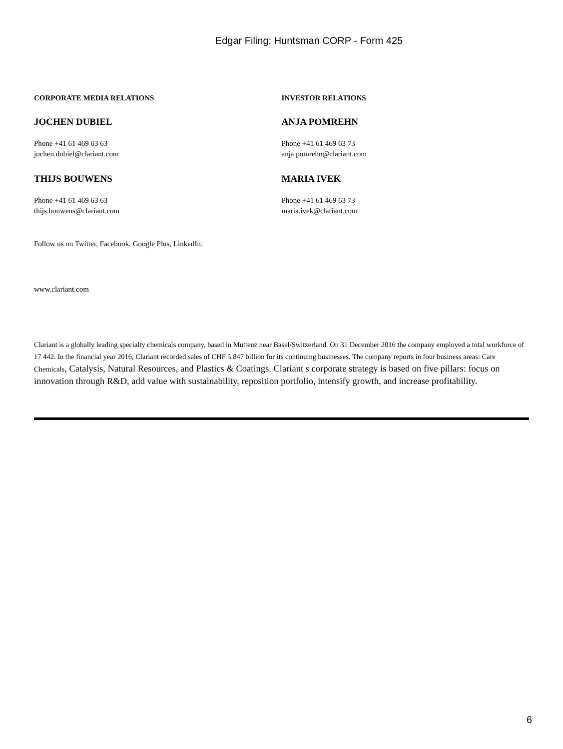Edgar Filing: Huntsman CORP - Form 425
CORPORATE MEDIA RELATIONS
JOCHEN DUBIEL
Phone +41 61 469 63 63
jochen.dubiel@clariant.com
THIJS BOUWENS
Phone +41 61 469 63 63
thijs.bouwens@clariant.com
INVESTOR RELATIONS
ANJA POMREHN
Phone +41 61 469 63 73
anja.pomrehn@clariant.com
MARIA IVEK
Phone +41 61 469 63 73
maria.ivek@clariant.com
Follow us on Twitter, Facebook, Google Plus, LinkedIn.
www.clariant.com
Clariant is a globally leading specialty chemicals company, based in Muttenz near Basel/Switzerland. On 31 December 2016 the company employed a total workforce of 17 442. In the financial year 2016, Clariant recorded sales of CHF 5.847 billion for its continuing businesses. The company reports in four business areas: Care Chemicals, Catalysis, Natural Resources, and Plastics & Coatings. Clariant s corporate strategy is based on five pillars: focus on innovation through R&D, add value with sustainability, reposition portfolio, intensify growth, and increase profitability.
6